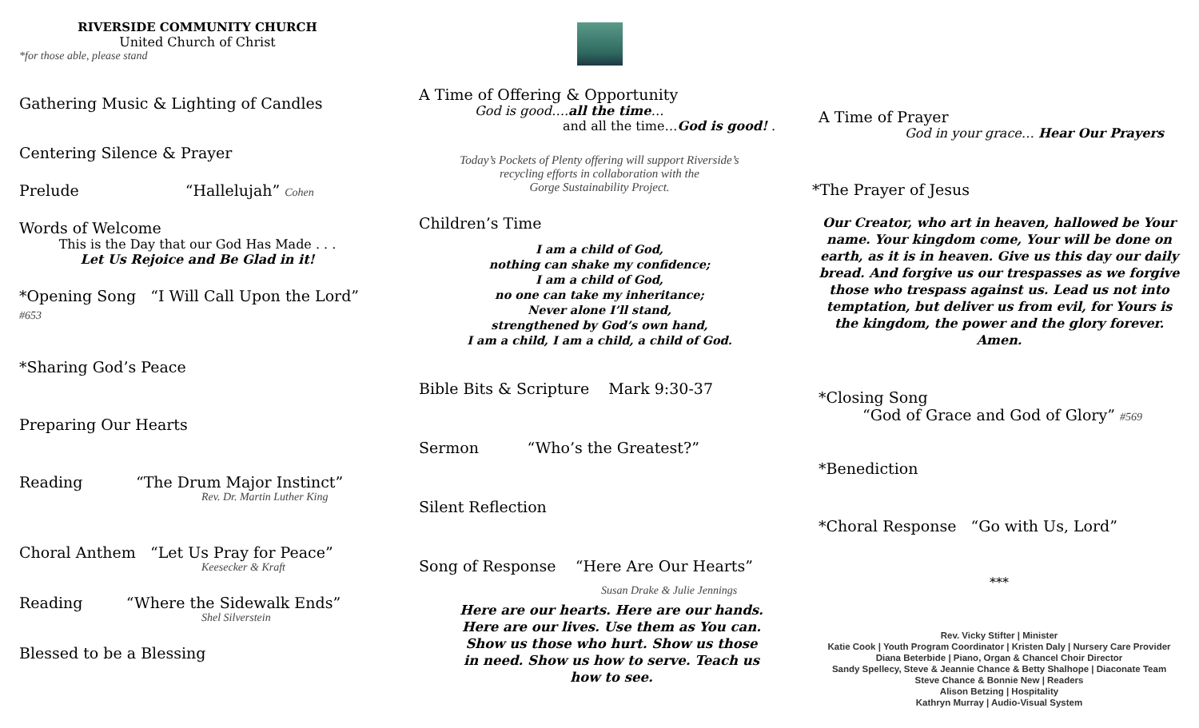RIVERSIDE COMMUNITY CHURCH
United Church of Christ
*for those able, please stand
Gathering Music & Lighting of Candles
Centering Silence & Prayer
Prelude “Hallelujah” Cohen
Words of Welcome
This is the Day that our God Has Made . . .
Let Us Rejoice and Be Glad in it!
*Opening Song “I Will Call Upon the Lord” #653
*Sharing God’s Peace
Preparing Our Hearts
Reading “The Drum Major Instinct”
Rev. Dr. Martin Luther King
Choral Anthem “Let Us Pray for Peace”
Keesecker & Kraft
Reading “Where the Sidewalk Ends”
Shel Silverstein
Blessed to be a Blessing
A Time of Offering & Opportunity
God is good…. all the time…
and all the time…God is good! .
Today’s Pockets of Plenty offering will support Riverside’s
recycling efforts in collaboration with the
Gorge Sustainability Project.
Children’s Time
I am a child of God,
nothing can shake my confidence;
I am a child of God,
no one can take my inheritance;
Never alone I’ll stand,
strengthened by God’s own hand,
I am a child, I am a child, a child of God.
Bible Bits & Scripture Mark 9:30-37
Sermon “Who’s the Greatest?”
Silent Reflection
Song of Response “Here Are Our Hearts”
Susan Drake & Julie Jennings
Here are our hearts. Here are our hands. Here are our lives. Use them as You can. Show us those who hurt. Show us those in need. Show us how to serve. Teach us how to see.
A Time of Prayer
God in your grace… Hear Our Prayers
*The Prayer of Jesus
Our Creator, who art in heaven, hallowed be Your name. Your kingdom come, Your will be done on earth, as it is in heaven. Give us this day our daily bread. And forgive us our trespasses as we forgive those who trespass against us. Lead us not into temptation, but deliver us from evil, for Yours is the kingdom, the power and the glory forever. Amen.
*Closing Song
“God of Grace and God of Glory” #569
*Benediction
*Choral Response “Go with Us, Lord”
***
Rev. Vicky Stifter | Minister
Katie Cook | Youth Program Coordinator | Kristen Daly | Nursery Care Provider
Diana Beterbide | Piano, Organ & Chancel Choir Director
Sandy Spellecy, Steve & Jeannie Chance & Betty Shalhope | Diaconate Team
Steve Chance & Bonnie New | Readers
Alison Betzing | Hospitality
Kathryn Murray | Audio-Visual System